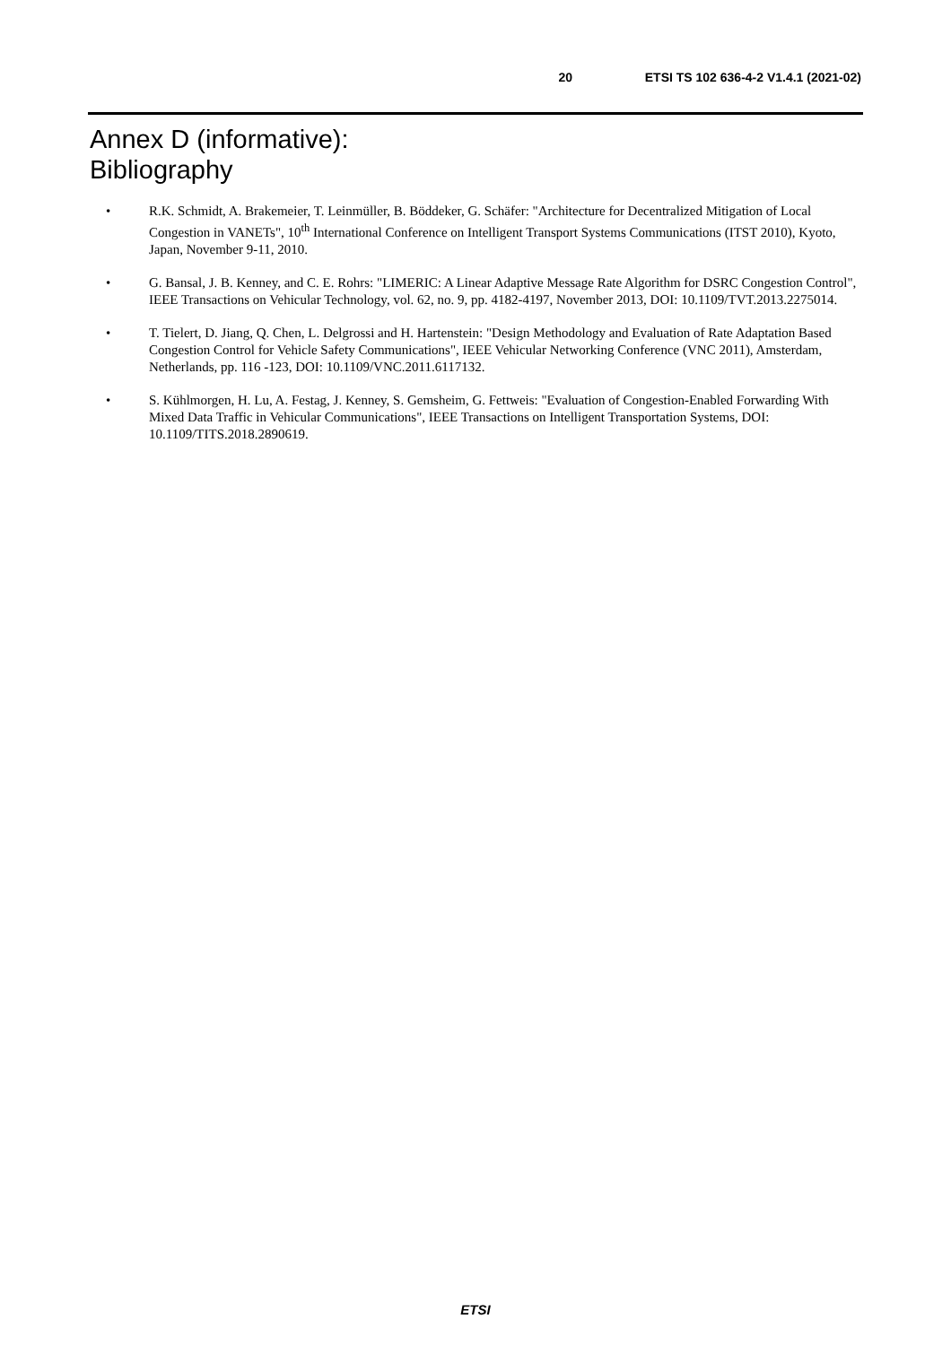20 ETSI TS 102 636-4-2 V1.4.1 (2021-02)
Annex D (informative):
Bibliography
• R.K. Schmidt, A. Brakemeier, T. Leinmüller, B. Böddeker, G. Schäfer: "Architecture for Decentralized Mitigation of Local Congestion in VANETs", 10<sup>th</sup> International Conference on Intelligent Transport Systems Communications (ITST 2010), Kyoto, Japan, November 9-11, 2010.
• G. Bansal, J. B. Kenney, and C. E. Rohrs: "LIMERIC: A Linear Adaptive Message Rate Algorithm for DSRC Congestion Control", IEEE Transactions on Vehicular Technology, vol. 62, no. 9, pp. 4182-4197, November 2013, DOI: 10.1109/TVT.2013.2275014.
• T. Tielert, D. Jiang, Q. Chen, L. Delgrossi and H. Hartenstein: "Design Methodology and Evaluation of Rate Adaptation Based Congestion Control for Vehicle Safety Communications", IEEE Vehicular Networking Conference (VNC 2011), Amsterdam, Netherlands, pp. 116 -123, DOI: 10.1109/VNC.2011.6117132.
• S. Kühlmorgen, H. Lu, A. Festag, J. Kenney, S. Gemsheim, G. Fettweis: "Evaluation of Congestion-Enabled Forwarding With Mixed Data Traffic in Vehicular Communications", IEEE Transactions on Intelligent Transportation Systems, DOI: 10.1109/TITS.2018.2890619.
ETSI